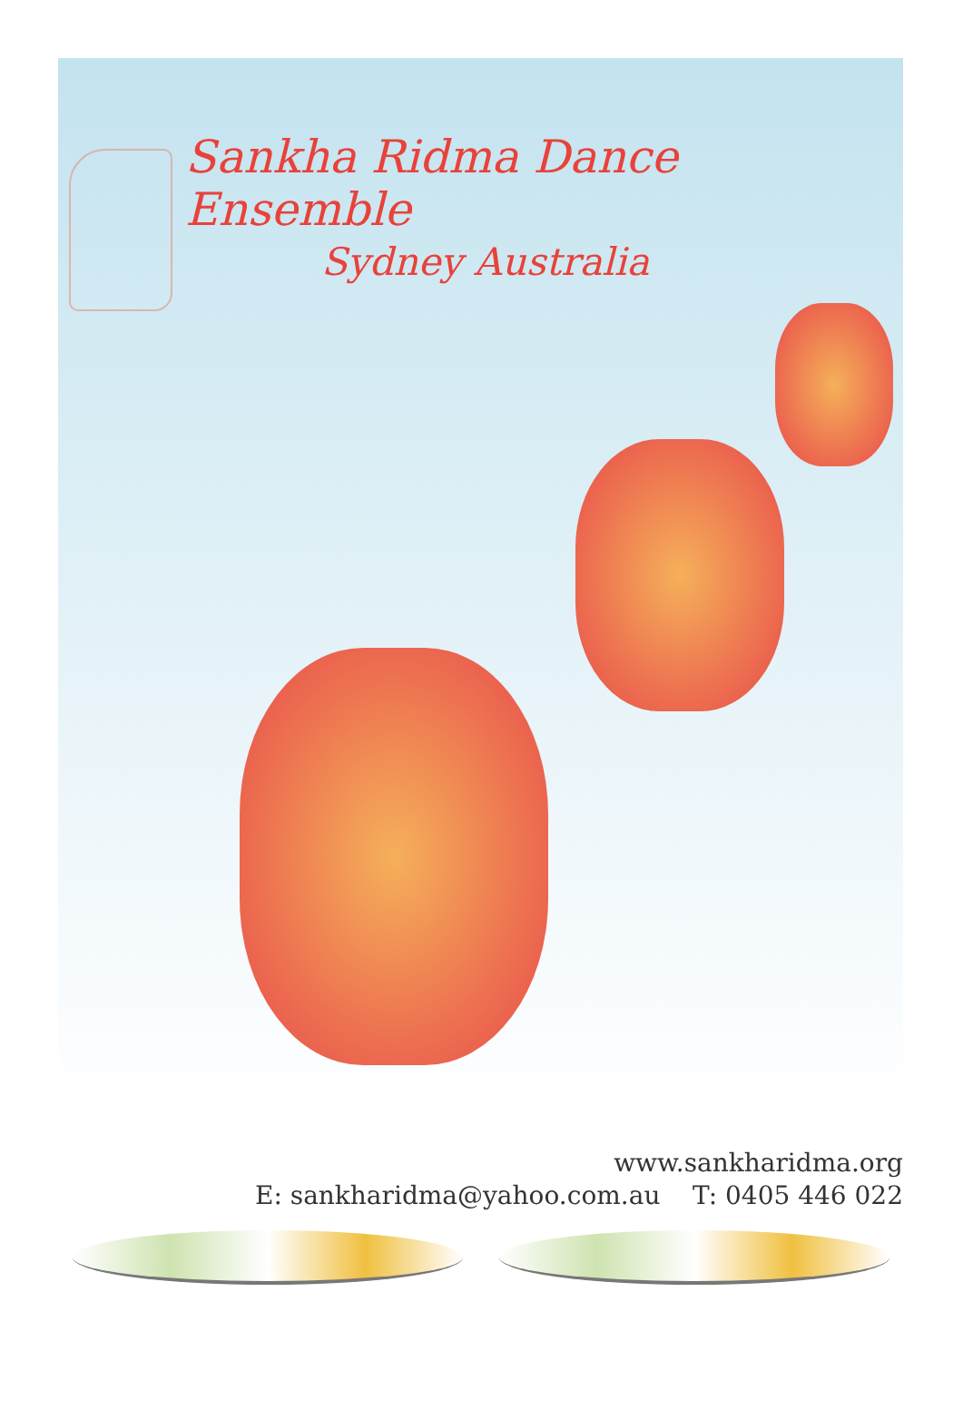Sankha Ridma Dance Ensemble
Sydney Australia
www.sankharidma.org
E: sankharidma@yahoo.com.au T: 0405 446 022